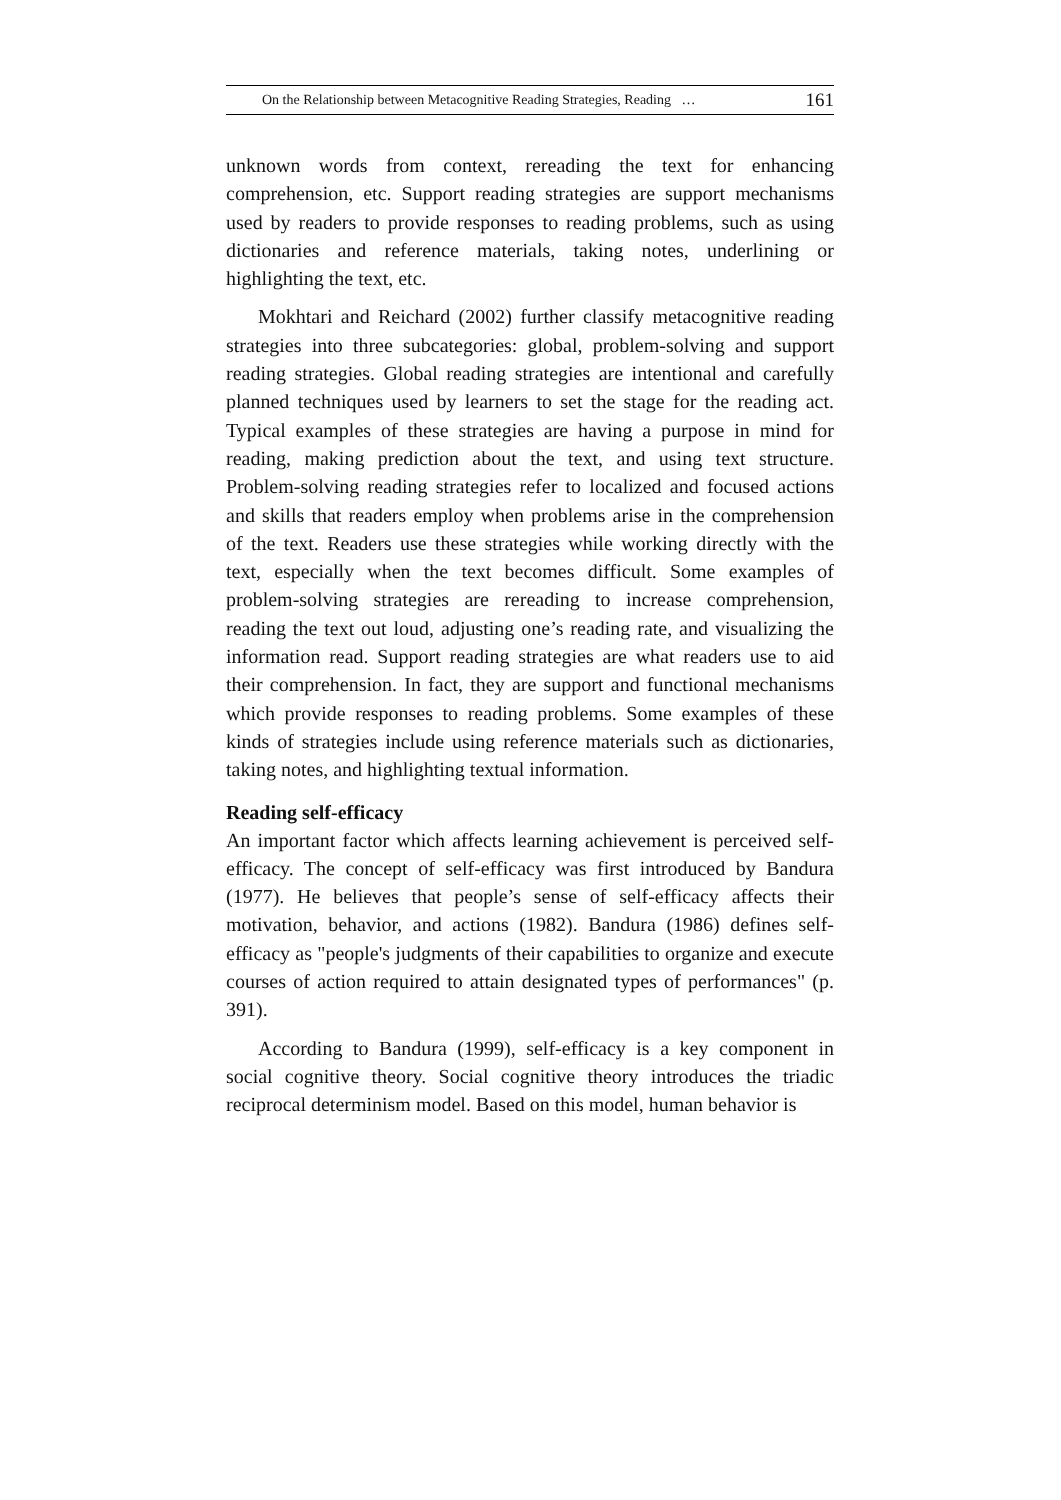On the Relationship between Metacognitive Reading Strategies, Reading … 161
unknown words from context, rereading the text for enhancing comprehension, etc. Support reading strategies are support mechanisms used by readers to provide responses to reading problems, such as using dictionaries and reference materials, taking notes, underlining or highlighting the text, etc.
Mokhtari and Reichard (2002) further classify metacognitive reading strategies into three subcategories: global, problem-solving and support reading strategies. Global reading strategies are intentional and carefully planned techniques used by learners to set the stage for the reading act. Typical examples of these strategies are having a purpose in mind for reading, making prediction about the text, and using text structure. Problem-solving reading strategies refer to localized and focused actions and skills that readers employ when problems arise in the comprehension of the text. Readers use these strategies while working directly with the text, especially when the text becomes difficult. Some examples of problem-solving strategies are rereading to increase comprehension, reading the text out loud, adjusting one’s reading rate, and visualizing the information read. Support reading strategies are what readers use to aid their comprehension. In fact, they are support and functional mechanisms which provide responses to reading problems. Some examples of these kinds of strategies include using reference materials such as dictionaries, taking notes, and highlighting textual information.
Reading self-efficacy
An important factor which affects learning achievement is perceived self-efficacy. The concept of self-efficacy was first introduced by Bandura (1977). He believes that people’s sense of self-efficacy affects their motivation, behavior, and actions (1982). Bandura (1986) defines self-efficacy as "people's judgments of their capabilities to organize and execute courses of action required to attain designated types of performances" (p. 391).
According to Bandura (1999), self-efficacy is a key component in social cognitive theory. Social cognitive theory introduces the triadic reciprocal determinism model. Based on this model, human behavior is